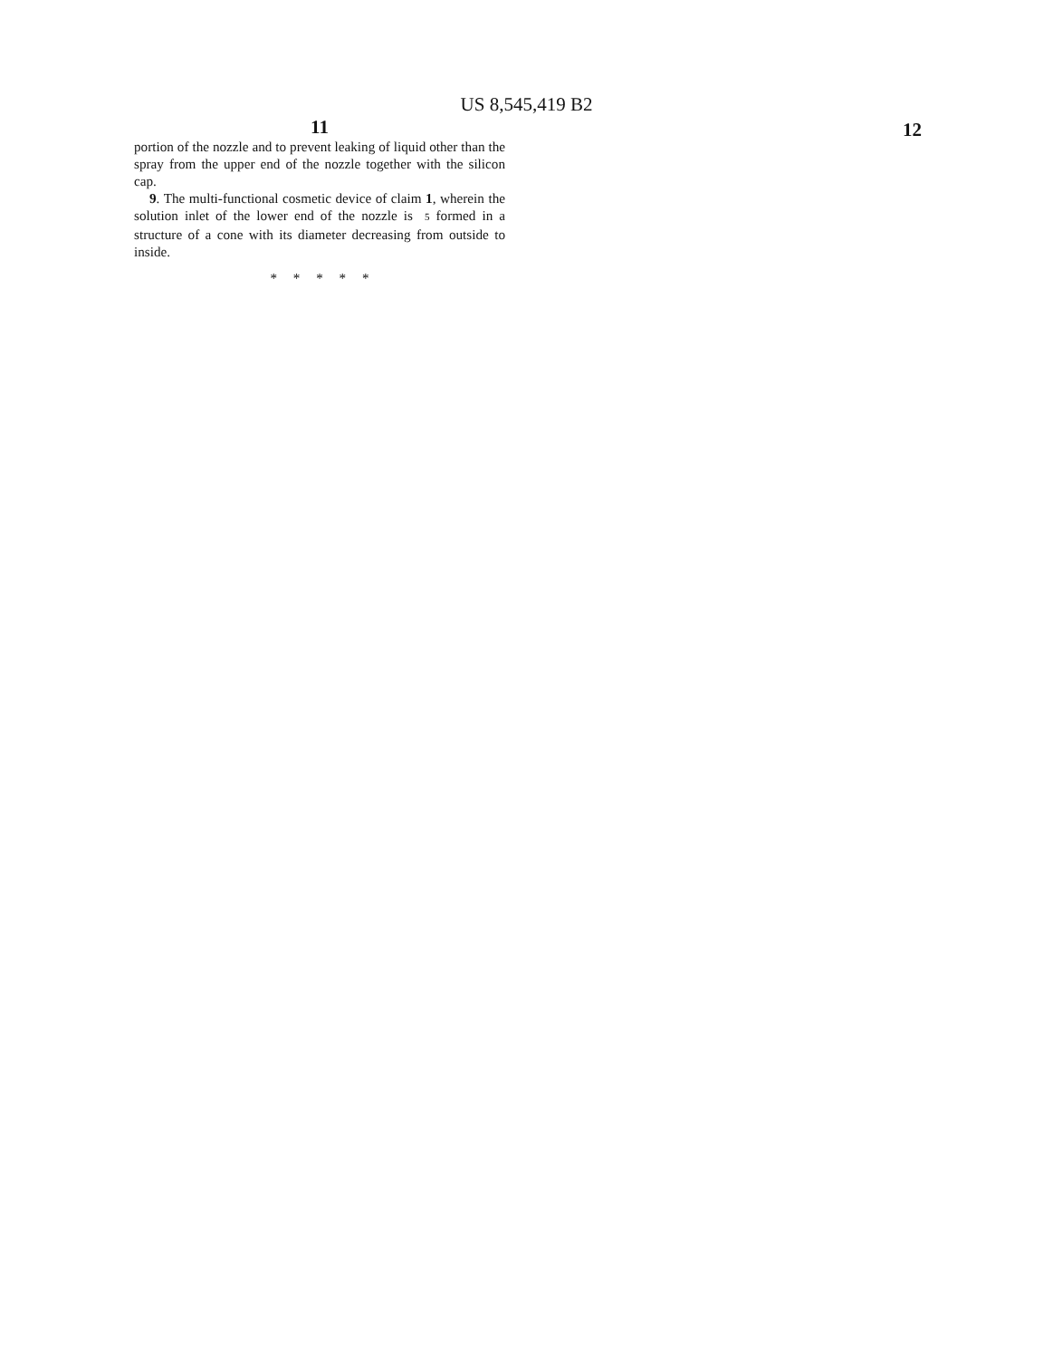US 8,545,419 B2
11
portion of the nozzle and to prevent leaking of liquid other than the spray from the upper end of the nozzle together with the silicon cap.
9. The multi-functional cosmetic device of claim 1, wherein the solution inlet of the lower end of the nozzle is 5 formed in a structure of a cone with its diameter decreasing from outside to inside.
* * * * *
12